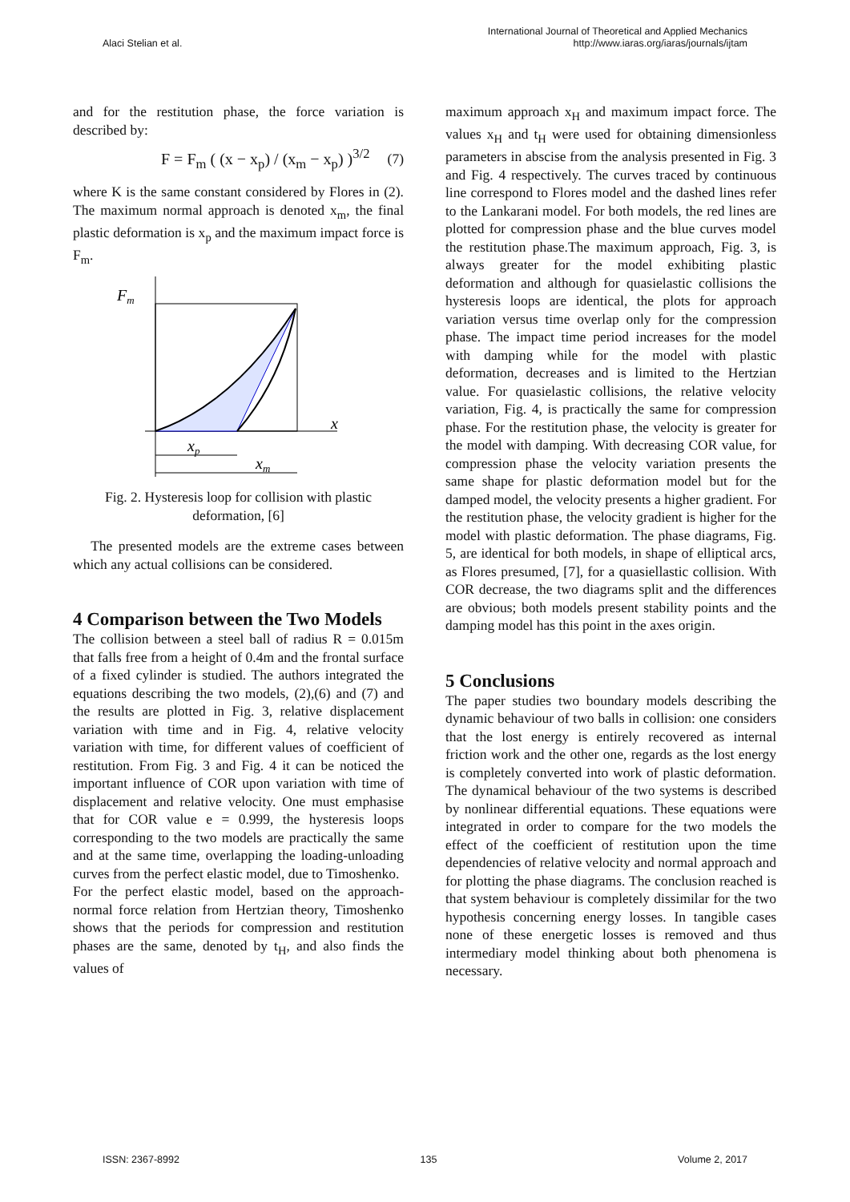Alaci Stelian et al.
International Journal of Theoretical and Applied Mechanics
http://www.iaras.org/iaras/journals/ijtam
and for the restitution phase, the force variation is described by:
F = F<sub>m</sub> ( (x − x<sub>p</sub>) / (x<sub>m</sub> − x<sub>p</sub>) )<sup>3/2</sup> (7)
where K is the same constant considered by Flores in (2). The maximum normal approach is denoted x<sub>m</sub>, the final plastic deformation is x<sub>p</sub> and the maximum impact force is F<sub>m</sub>.
Fm
x
xp
xm
Fig. 2. Hysteresis loop for collision with plastic deformation, [6]
The presented models are the extreme cases between which any actual collisions can be considered.
4 Comparison between the Two Models
The collision between a steel ball of radius R = 0.015m that falls free from a height of 0.4m and the frontal surface of a fixed cylinder is studied. The authors integrated the equations describing the two models, (2),(6) and (7) and the results are plotted in Fig. 3, relative displacement variation with time and in Fig. 4, relative velocity variation with time, for different values of coefficient of restitution. From Fig. 3 and Fig. 4 it can be noticed the important influence of COR upon variation with time of displacement and relative velocity. One must emphasise that for COR value e = 0.999, the hysteresis loops corresponding to the two models are practically the same and at the same time, overlapping the loading-unloading curves from the perfect elastic model, due to Timoshenko.
For the perfect elastic model, based on the approach-normal force relation from Hertzian theory, Timoshenko shows that the periods for compression and restitution phases are the same, denoted by t<sub>H</sub>, and also finds the values of
maximum approach x<sub>H</sub> and maximum impact force. The values x<sub>H</sub> and t<sub>H</sub> were used for obtaining dimensionless parameters in abscise from the analysis presented in Fig. 3 and Fig. 4 respectively. The curves traced by continuous line correspond to Flores model and the dashed lines refer to the Lankarani model. For both models, the red lines are plotted for compression phase and the blue curves model the restitution phase.The maximum approach, Fig. 3, is always greater for the model exhibiting plastic deformation and although for quasielastic collisions the hysteresis loops are identical, the plots for approach variation versus time overlap only for the compression phase. The impact time period increases for the model with damping while for the model with plastic deformation, decreases and is limited to the Hertzian value. For quasielastic collisions, the relative velocity variation, Fig. 4, is practically the same for compression phase. For the restitution phase, the velocity is greater for the model with damping. With decreasing COR value, for compression phase the velocity variation presents the same shape for plastic deformation model but for the damped model, the velocity presents a higher gradient. For the restitution phase, the velocity gradient is higher for the model with plastic deformation. The phase diagrams, Fig. 5, are identical for both models, in shape of elliptical arcs, as Flores presumed, [7], for a quasiellastic collision. With COR decrease, the two diagrams split and the differences are obvious; both models present stability points and the damping model has this point in the axes origin.
5 Conclusions
The paper studies two boundary models describing the dynamic behaviour of two balls in collision: one considers that the lost energy is entirely recovered as internal friction work and the other one, regards as the lost energy is completely converted into work of plastic deformation. The dynamical behaviour of the two systems is described by nonlinear differential equations. These equations were integrated in order to compare for the two models the effect of the coefficient of restitution upon the time dependencies of relative velocity and normal approach and for plotting the phase diagrams. The conclusion reached is that system behaviour is completely dissimilar for the two hypothesis concerning energy losses. In tangible cases none of these energetic losses is removed and thus intermediary model thinking about both phenomena is necessary.
ISSN: 2367-8992 135 Volume 2, 2017